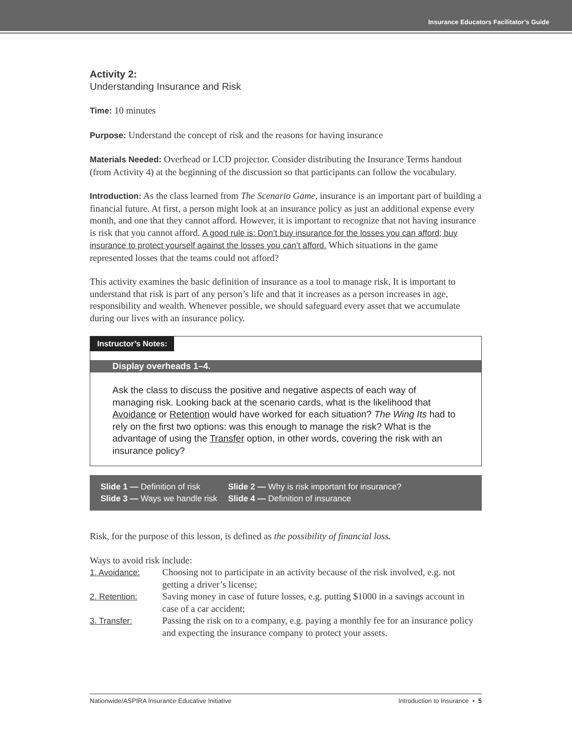Insurance Educators Facilitator’s Guide
Activity 2:
Understanding Insurance and Risk
Time: 10 minutes
Purpose: Understand the concept of risk and the reasons for having insurance
Materials Needed: Overhead or LCD projector. Consider distributing the Insurance Terms handout (from Activity 4) at the beginning of the discussion so that participants can follow the vocabulary.
Introduction: As the class learned from The Scenario Game, insurance is an important part of building a financial future. At first, a person might look at an insurance policy as just an additional expense every month, and one that they cannot afford. However, it is important to recognize that not having insurance is risk that you cannot afford. A good rule is: Don’t buy insurance for the losses you can afford; buy insurance to protect yourself against the losses you can’t afford. Which situations in the game represented losses that the teams could not afford?
This activity examines the basic definition of insurance as a tool to manage risk. It is important to understand that risk is part of any person’s life and that it increases as a person increases in age, responsibility and wealth. Whenever possible, we should safeguard every asset that we accumulate during our lives with an insurance policy.
Instructor’s Notes:
Display overheads 1–4.
Ask the class to discuss the positive and negative aspects of each way of managing risk. Looking back at the scenario cards, what is the likelihood that Avoidance or Retention would have worked for each situation? The Wing Its had to rely on the first two options: was this enough to manage the risk? What is the advantage of using the Transfer option, in other words, covering the risk with an insurance policy?
| Slide 1 — Definition of risk | Slide 2 — Why is risk important for insurance? |
| Slide 3 — Ways we handle risk | Slide 4 — Definition of insurance |
Risk, for the purpose of this lesson, is defined as the possibility of financial loss.
Ways to avoid risk include:
| 1. Avoidance: | Choosing not to participate in an activity because of the risk involved, e.g. not getting a driver’s license; |
| 2. Retention: | Saving money in case of future losses, e.g. putting $1000 in a savings account in case of a car accident; |
| 3. Transfer: | Passing the risk on to a company, e.g. paying a monthly fee for an insurance policy and expecting the insurance company to protect your assets. |
Nationwide/ASPIRA Insurance Educative Initiative Introduction to Insurance • 5